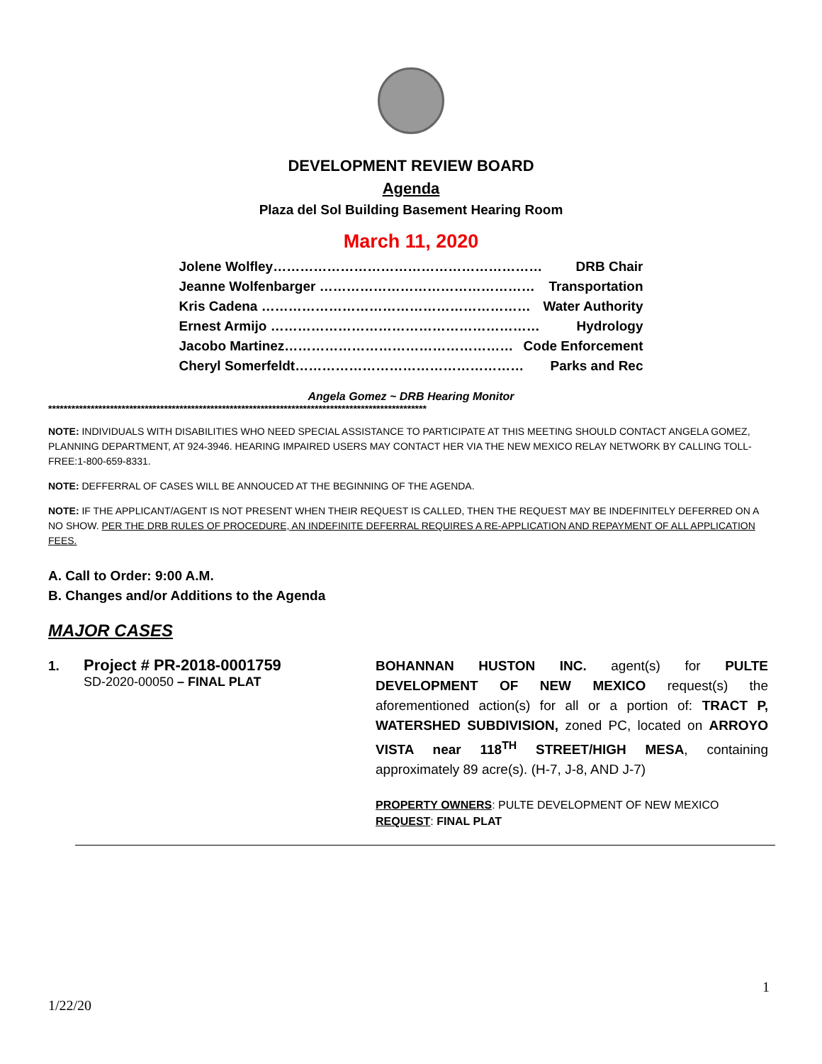DEVELOPMENT REVIEW BOARD
Agenda
Plaza del Sol Building Basement Hearing Room
March 11, 2020
Jolene Wolfley…………………………………………………… DRB Chair
Jeanne Wolfenbarger ………………………………………… Transportation
Kris Cadena …………………………………………………… Water Authority
Ernest Armijo …………………………………………………… Hydrology
Jacobo Martinez…………………………………………… Code Enforcement
Cheryl Somerfeldt…………………………………………… Parks and Rec
Angela Gomez ~ DRB Hearing Monitor
**************************************************************************************************
NOTE: INDIVIDUALS WITH DISABILITIES WHO NEED SPECIAL ASSISTANCE TO PARTICIPATE AT THIS MEETING SHOULD CONTACT ANGELA GOMEZ, PLANNING DEPARTMENT, AT 924-3946. HEARING IMPAIRED USERS MAY CONTACT HER VIA THE NEW MEXICO RELAY NETWORK BY CALLING TOLL-FREE:1-800-659-8331.
NOTE: DEFFERRAL OF CASES WILL BE ANNOUCED AT THE BEGINNING OF THE AGENDA.
NOTE: IF THE APPLICANT/AGENT IS NOT PRESENT WHEN THEIR REQUEST IS CALLED, THEN THE REQUEST MAY BE INDEFINITELY DEFERRED ON A NO SHOW. PER THE DRB RULES OF PROCEDURE, AN INDEFINITE DEFERRAL REQUIRES A RE-APPLICATION AND REPAYMENT OF ALL APPLICATION FEES.
A. Call to Order: 9:00 A.M.
B. Changes and/or Additions to the Agenda
MAJOR CASES
1. Project # PR-2018-0001759
SD-2020-00050 – FINAL PLAT
BOHANNAN HUSTON INC. agent(s) for PULTE DEVELOPMENT OF NEW MEXICO request(s) the aforementioned action(s) for all or a portion of: TRACT P, WATERSHED SUBDIVISION, zoned PC, located on ARROYO VISTA near 118<sup>TH</sup> STREET/HIGH MESA, containing approximately 89 acre(s). (H-7, J-8, AND J-7)
PROPERTY OWNERS: PULTE DEVELOPMENT OF NEW MEXICO
REQUEST: FINAL PLAT
1
1/22/20